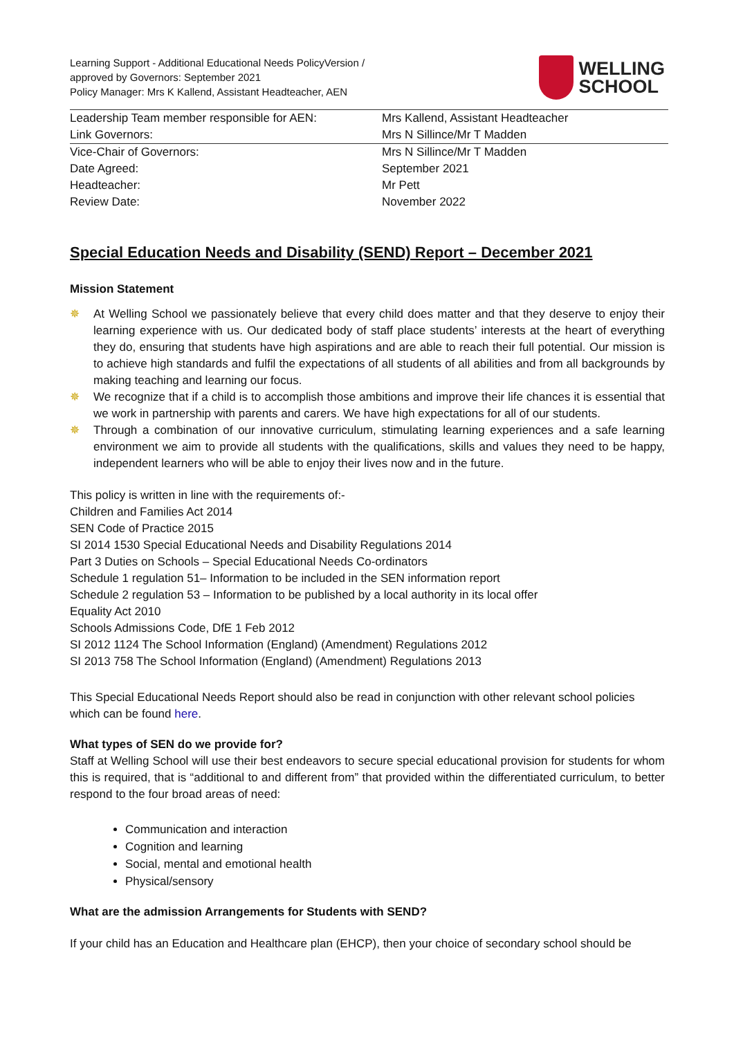Learning Support - Additional Educational Needs PolicyVersion /
approved by Governors: September 2021
Policy Manager: Mrs K Kallend, Assistant Headteacher, AEN
WELLING
SCHOOL
| Leadership Team member responsible for AEN: | Mrs Kallend, Assistant Headteacher |
| Link Governors: | Mrs N Sillince/Mr T Madden |
| Vice-Chair of Governors: | Mrs N Sillince/Mr T Madden |
| Date Agreed: | September 2021 |
| Headteacher: | Mr Pett |
| Review Date: | November 2022 |
Special Education Needs and Disability (SEND) Report – December 2021
Mission Statement
✵ At Welling School we passionately believe that every child does matter and that they deserve to enjoy their learning experience with us. Our dedicated body of staff place students’ interests at the heart of everything they do, ensuring that students have high aspirations and are able to reach their full potential. Our mission is to achieve high standards and fulfil the expectations of all students of all abilities and from all backgrounds by making teaching and learning our focus.
✵ We recognize that if a child is to accomplish those ambitions and improve their life chances it is essential that we work in partnership with parents and carers. We have high expectations for all of our students.
✵ Through a combination of our innovative curriculum, stimulating learning experiences and a safe learning environment we aim to provide all students with the qualifications, skills and values they need to be happy, independent learners who will be able to enjoy their lives now and in the future.
This policy is written in line with the requirements of:-
Children and Families Act 2014
SEN Code of Practice 2015
SI 2014 1530 Special Educational Needs and Disability Regulations 2014
Part 3 Duties on Schools – Special Educational Needs Co-ordinators
Schedule 1 regulation 51– Information to be included in the SEN information report
Schedule 2 regulation 53 – Information to be published by a local authority in its local offer
Equality Act 2010
Schools Admissions Code, DfE 1 Feb 2012
SI 2012 1124 The School Information (England) (Amendment) Regulations 2012
SI 2013 758 The School Information (England) (Amendment) Regulations 2013
This Special Educational Needs Report should also be read in conjunction with other relevant school policies which can be found here.
What types of SEN do we provide for?
Staff at Welling School will use their best endeavors to secure special educational provision for students for whom this is required, that is “additional to and different from” that provided within the differentiated curriculum, to better respond to the four broad areas of need:
Communication and interaction
Cognition and learning
Social, mental and emotional health
Physical/sensory
What are the admission Arrangements for Students with SEND?
If your child has an Education and Healthcare plan (EHCP), then your choice of secondary school should be